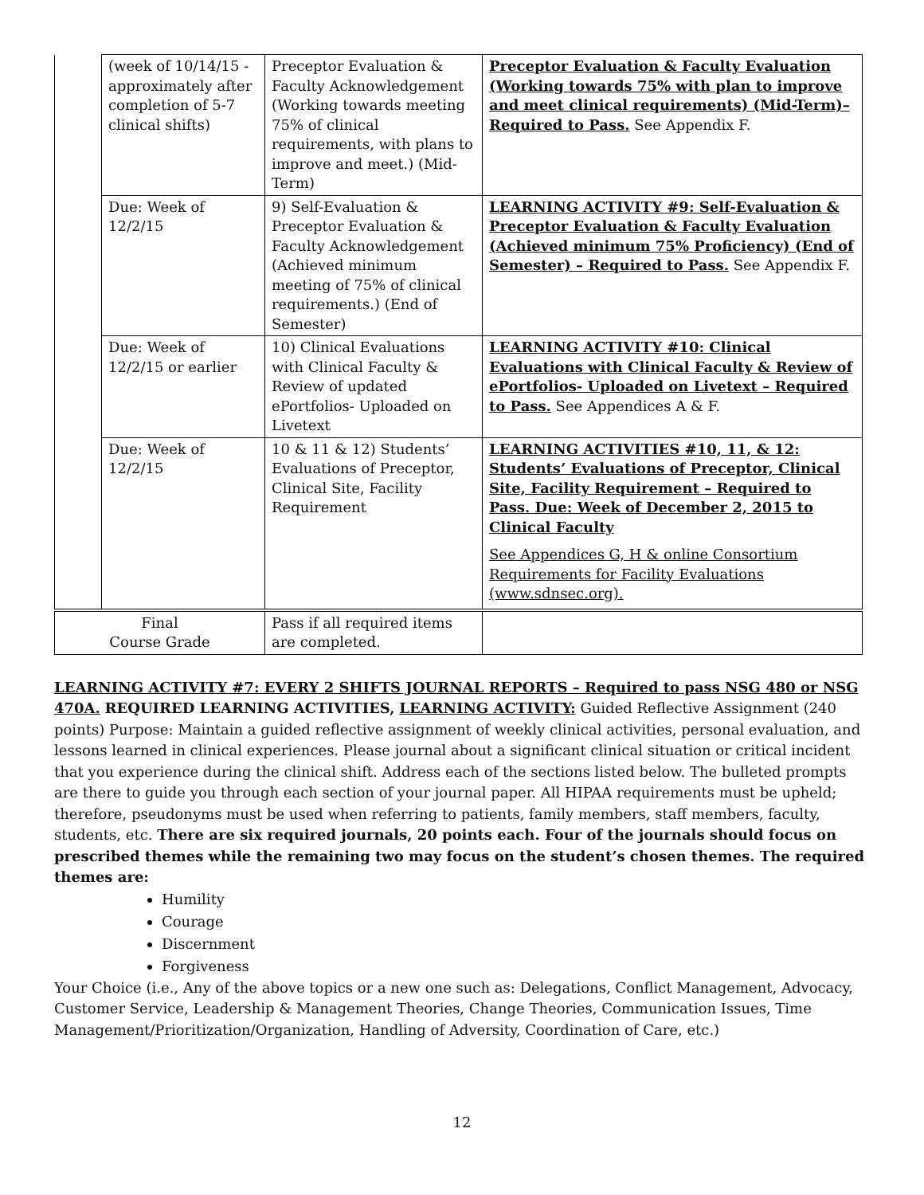| | (week of 10/14/15 - approximately after completion of 5-7 clinical shifts) | Preceptor Evaluation & Faculty Acknowledgement (Working towards meeting 75% of clinical requirements, with plans to improve and meet.) (Mid-Term) | Preceptor Evaluation & Faculty Evaluation (Working towards 75% with plan to improve and meet clinical requirements) (Mid-Term)– Required to Pass. See Appendix F. |
| | Due: Week of 12/2/15 | 9) Self-Evaluation & Preceptor Evaluation & Faculty Acknowledgement (Achieved minimum meeting of 75% of clinical requirements.) (End of Semester) | LEARNING ACTIVITY #9: Self-Evaluation & Preceptor Evaluation & Faculty Evaluation (Achieved minimum 75% Proficiency) (End of Semester) – Required to Pass. See Appendix F. |
| | Due: Week of 12/2/15 or earlier | 10) Clinical Evaluations with Clinical Faculty & Review of updated ePortfolios- Uploaded on Livetext | LEARNING ACTIVITY #10: Clinical Evaluations with Clinical Faculty & Review of ePortfolios- Uploaded on Livetext – Required to Pass. See Appendices A & F. |
| | Due: Week of 12/2/15 | 10 & 11 & 12) Students’ Evaluations of Preceptor, Clinical Site, Facility Requirement | LEARNING ACTIVITIES #10, 11, & 12: Students’ Evaluations of Preceptor, Clinical Site, Facility Requirement – Required to Pass. Due: Week of December 2, 2015 to Clinical Faculty See Appendices G, H & online Consortium Requirements for Facility Evaluations (www.sdnsec.org). |
| Final Course Grade | | Pass if all required items are completed. | |
LEARNING ACTIVITY #7: EVERY 2 SHIFTS JOURNAL REPORTS – Required to pass NSG 480 or NSG 470A. REQUIRED LEARNING ACTIVITIES, LEARNING ACTIVITY: Guided Reflective Assignment (240 points) Purpose: Maintain a guided reflective assignment of weekly clinical activities, personal evaluation, and lessons learned in clinical experiences. Please journal about a significant clinical situation or critical incident that you experience during the clinical shift. Address each of the sections listed below. The bulleted prompts are there to guide you through each section of your journal paper. All HIPAA requirements must be upheld; therefore, pseudonyms must be used when referring to patients, family members, staff members, faculty, students, etc. There are six required journals, 20 points each. Four of the journals should focus on prescribed themes while the remaining two may focus on the student’s chosen themes. The required themes are:
Humility
Courage
Discernment
Forgiveness
Your Choice (i.e., Any of the above topics or a new one such as: Delegations, Conflict Management, Advocacy, Customer Service, Leadership & Management Theories, Change Theories, Communication Issues, Time Management/Prioritization/Organization, Handling of Adversity, Coordination of Care, etc.)
12